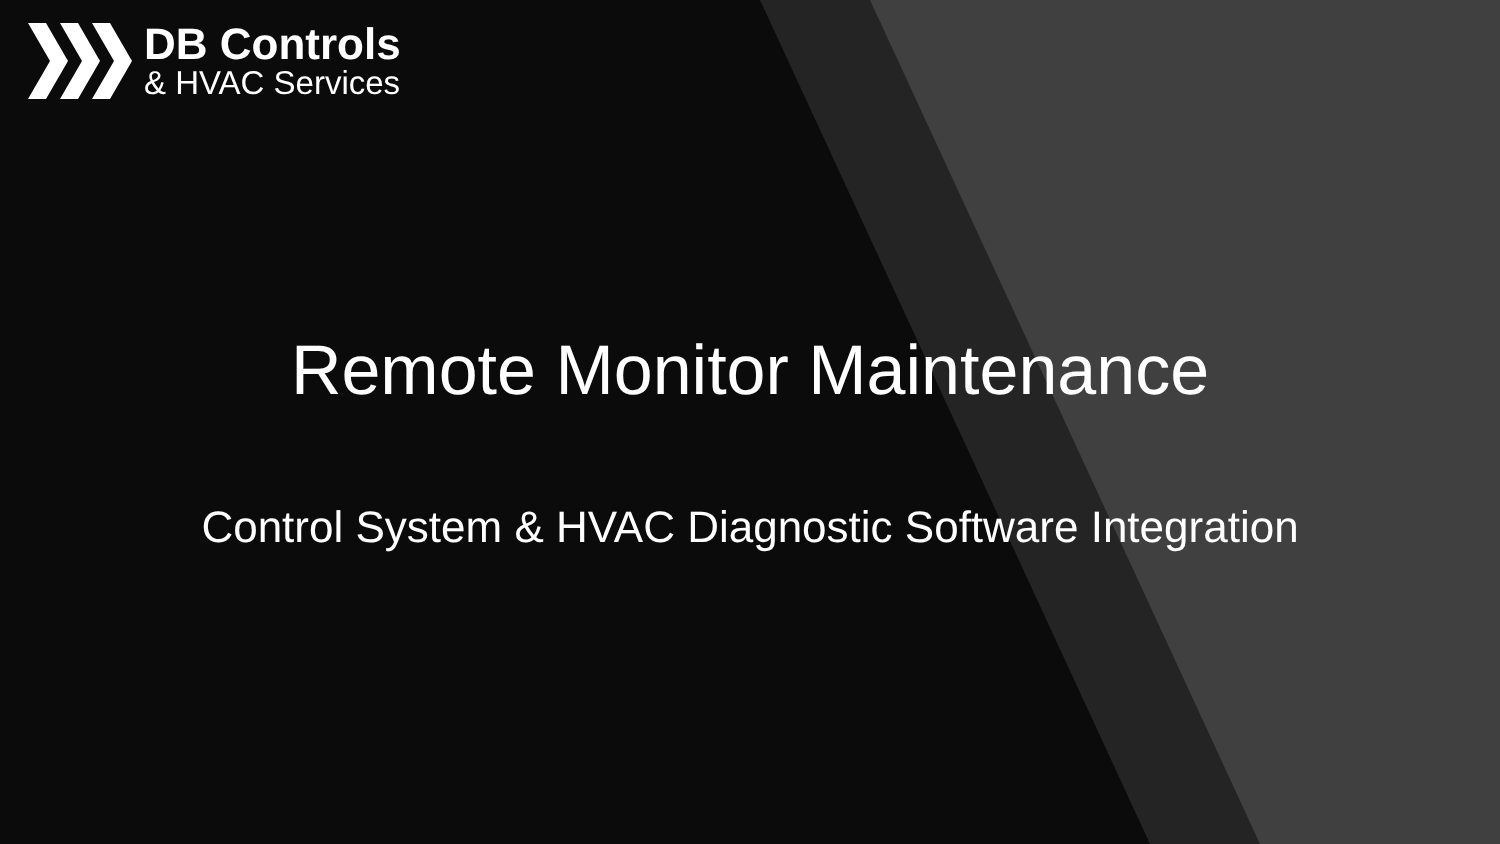DB Controls
& HVAC Services
Remote Monitor Maintenance
Control System & HVAC Diagnostic Software Integration